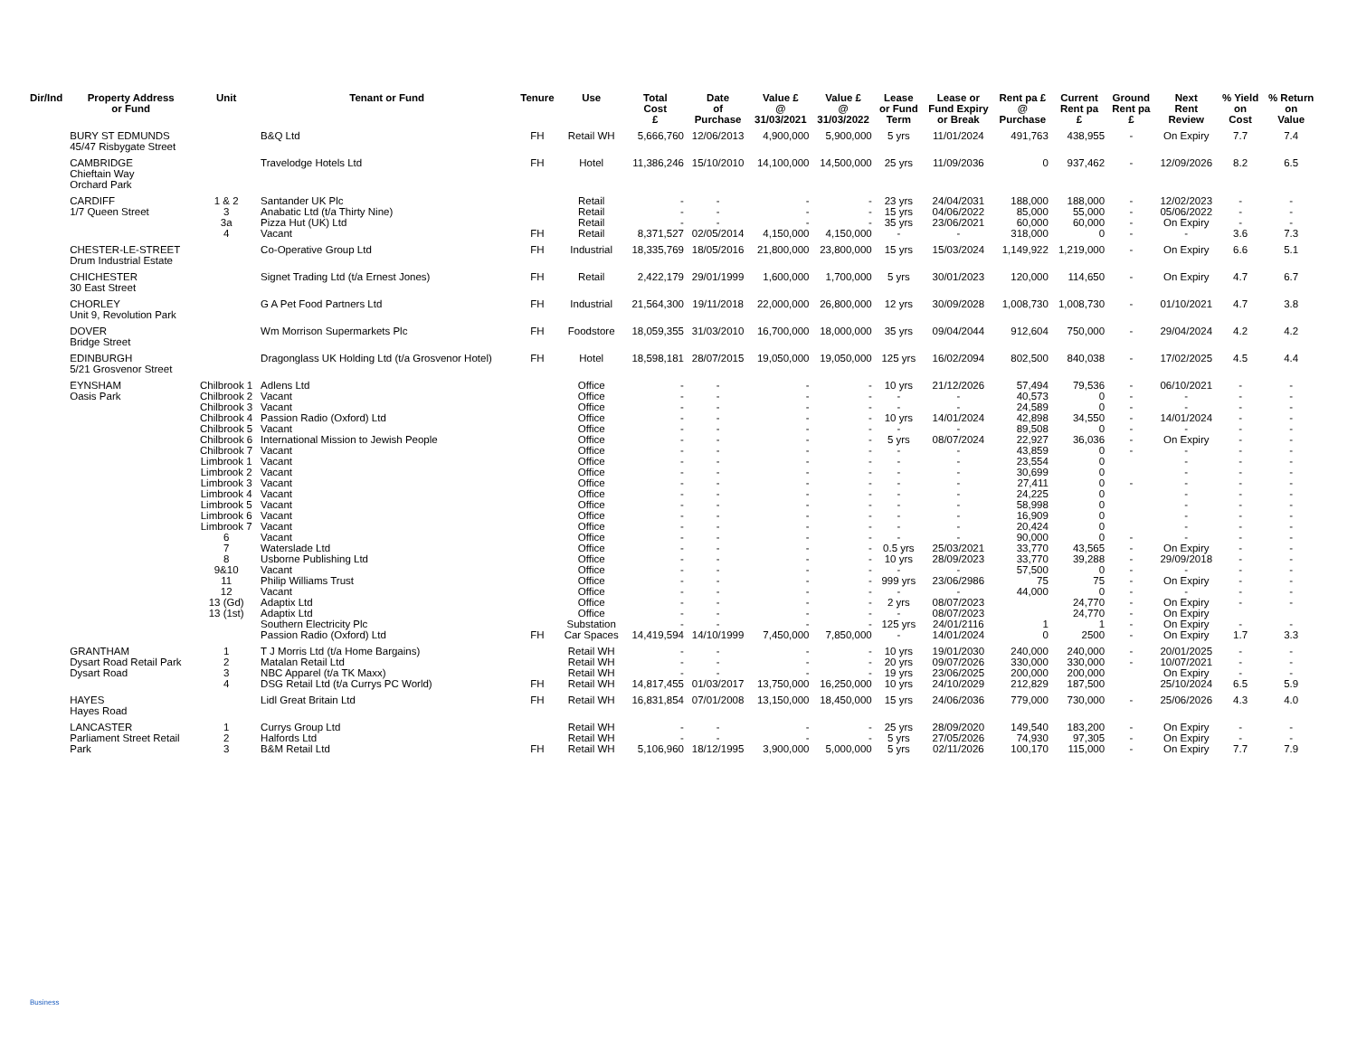| Dir/Ind | Property Address or Fund | Unit | Tenant or Fund | Tenure | Use | Total Cost £ | Date of Purchase | Value £ @ 31/03/2021 | Value £ @ 31/03/2022 | Lease or Fund Term | Lease or Fund Expiry or Break | Rent pa £ @ Purchase | Current Rent pa £ | Ground Rent pa £ | Next Rent Review | % Yield on Cost | % Return on Value |
| --- | --- | --- | --- | --- | --- | --- | --- | --- | --- | --- | --- | --- | --- | --- | --- | --- | --- |
| | BURY ST EDMUNDS 45/47 Risbygate Street | | B&Q Ltd | FH | Retail WH | 5,666,760 | 12/06/2013 | 4,900,000 | 5,900,000 | 5 yrs | 11/01/2024 | 491,763 | 438,955 | - | On Expiry | 7.7 | 7.4 |
| | CAMBRIDGE Chieftain Way Orchard Park | | Travelodge Hotels Ltd | FH | Hotel | 11,386,246 | 15/10/2010 | 14,100,000 | 14,500,000 | 25 yrs | 11/09/2036 | 0 | 937,462 | - | 12/09/2026 | 8.2 | 6.5 |
| | CARDIFF 1/7 Queen Street | 1 & 2 3 3a 4 | Santander UK Plc Anabatic Ltd (t/a Thirty Nine) Pizza Hut (UK) Ltd Vacant | FH | Retail Retail Retail Retail | - - - 8,371,527 | - - - 02/05/2014 | - - - 4,150,000 | - - - 4,150,000 | 23 yrs 15 yrs 35 yrs - | 24/04/2031 04/06/2022 23/06/2021 - | 188,000 85,000 60,000 318,000 | 188,000 55,000 60,000 0 | - - - - | 12/02/2023 05/06/2022 On Expiry - | - - - 3.6 | - - - 7.3 |
| | CHESTER-LE-STREET Drum Industrial Estate | | Co-Operative Group Ltd | FH | Industrial | 18,335,769 | 18/05/2016 | 21,800,000 | 23,800,000 | 15 yrs | 15/03/2024 | 1,149,922 | 1,219,000 | - | On Expiry | 6.6 | 5.1 |
| | CHICHESTER 30 East Street | | Signet Trading Ltd (t/a Ernest Jones) | FH | Retail | 2,422,179 | 29/01/1999 | 1,600,000 | 1,700,000 | 5 yrs | 30/01/2023 | 120,000 | 114,650 | - | On Expiry | 4.7 | 6.7 |
| | CHORLEY Unit 9, Revolution Park | | G A Pet Food Partners Ltd | FH | Industrial | 21,564,300 | 19/11/2018 | 22,000,000 | 26,800,000 | 12 yrs | 30/09/2028 | 1,008,730 | 1,008,730 | - | 01/10/2021 | 4.7 | 3.8 |
| | DOVER Bridge Street | | Wm Morrison Supermarkets Plc | FH | Foodstore | 18,059,355 | 31/03/2010 | 16,700,000 | 18,000,000 | 35 yrs | 09/04/2044 | 912,604 | 750,000 | - | 29/04/2024 | 4.2 | 4.2 |
| | EDINBURGH 5/21 Grosvenor Street | | Dragonglass UK Holding Ltd (t/a Grosvenor Hotel) | FH | Hotel | 18,598,181 | 28/07/2015 | 19,050,000 | 19,050,000 | 125 yrs | 16/02/2094 | 802,500 | 840,038 | - | 17/02/2025 | 4.5 | 4.4 |
| | EYNSHAM Oasis Park | Chilbrook 1 Chilbrook 2 Chilbrook 3 Chilbrook 4 Chilbrook 5 Chilbrook 6 Chilbrook 7 Limbrook 1 Limbrook 2 Limbrook 3 Limbrook 4 Limbrook 5 Limbrook 6 Limbrook 7 6 7 8 9&10 11 12 13 (Gd) 13 (1st) | Adlens Ltd Vacant Vacant Passion Radio (Oxford) Ltd Vacant International Mission to Jewish People Vacant Vacant Vacant Vacant Vacant Vacant Vacant Vacant Vacant Waterslade Ltd Usborne Publishing Ltd Vacant Philip Williams Trust Vacant Adaptix Ltd Adaptix Ltd Southern Electricity Plc Passion Radio (Oxford) Ltd | FH | Office Office Office Office Office Office Office Office Office Office Office Office Office Office Office Office Office Office Office Office Office Office Substation Car Spaces | - - - - - - - - - - - - - - - - - - - - - - - 14,419,594 | - - - - - - - - - - - - - - - - - - - - - - - 14/10/1999 | - - - - - - - - - - - - - - - - - - - - - - - 7,450,000 | - - - - - - - - - - - - - - - - - - - - - - - 7,850,000 | 10 yrs - - 10 yrs - 5 yrs - - - - - - - - - 0.5 yrs 10 yrs - 999 yrs - 2 yrs - 125 yrs - | 21/12/2026 - - 14/01/2024 - 08/07/2024 - - - - - - - - - 25/03/2021 28/09/2023 - 23/06/2986 - 08/07/2023 08/07/2023 24/01/2116 14/01/2024 | 57,494 40,573 24,589 42,898 89,508 22,927 43,859 23,554 30,699 27,411 24,225 58,998 16,909 20,424 90,000 33,770 33,770 57,500 75 44,000 1 0 | 79,536 0 0 34,550 0 36,036 0 0 0 0 0 0 0 0 0 43,565 39,288 0 75 0 24,770 24,770 1 2500 | - - - - - - - - - - - - - - - - - - | 06/10/2021 - - 14/01/2024 - On Expiry - - - - - - - - - On Expiry 29/09/2018 - On Expiry - On Expiry On Expiry On Expiry On Expiry | - - - - - - - - - - - - - - - - - - - - - - 1.7 | - - - - - - - - - - - - - - - - - - - - - - 3.3 |
| | GRANTHAM Dysart Road Retail Park Dysart Road | 1 2 3 4 | T J Morris Ltd (t/a Home Bargains) Matalan Retail Ltd NBC Apparel (t/a TK Maxx) DSG Retail Ltd (t/a Currys PC World) | FH | Retail WH Retail WH Retail WH Retail WH | - - - 14,817,455 | - - - 01/03/2017 | - - - 13,750,000 | - - - 16,250,000 | 10 yrs 20 yrs 19 yrs 10 yrs | 19/01/2030 09/07/2026 23/06/2025 24/10/2029 | 240,000 330,000 200,000 212,829 | 240,000 330,000 200,000 187,500 | - - | 20/01/2025 10/07/2021 On Expiry 25/10/2024 | - - - 6.5 | - - - 5.9 |
| | HAYES Hayes Road | | Lidl Great Britain Ltd | FH | Retail WH | 16,831,854 | 07/01/2008 | 13,150,000 | 18,450,000 | 15 yrs | 24/06/2036 | 779,000 | 730,000 | - | 25/06/2026 | 4.3 | 4.0 |
| | LANCASTER Parliament Street Retail Park | 1 2 3 | Currys Group Ltd Halfords Ltd B&M Retail Ltd | FH | Retail WH Retail WH Retail WH | - - 5,106,960 | - - 18/12/1995 | - - 3,900,000 | - - 5,000,000 | 25 yrs 5 yrs 5 yrs | 28/09/2020 27/05/2026 02/11/2026 | 149,540 74,930 100,170 | 183,200 97,305 115,000 | - - - | On Expiry On Expiry On Expiry | - - 7.7 | - - 7.9 |
Business